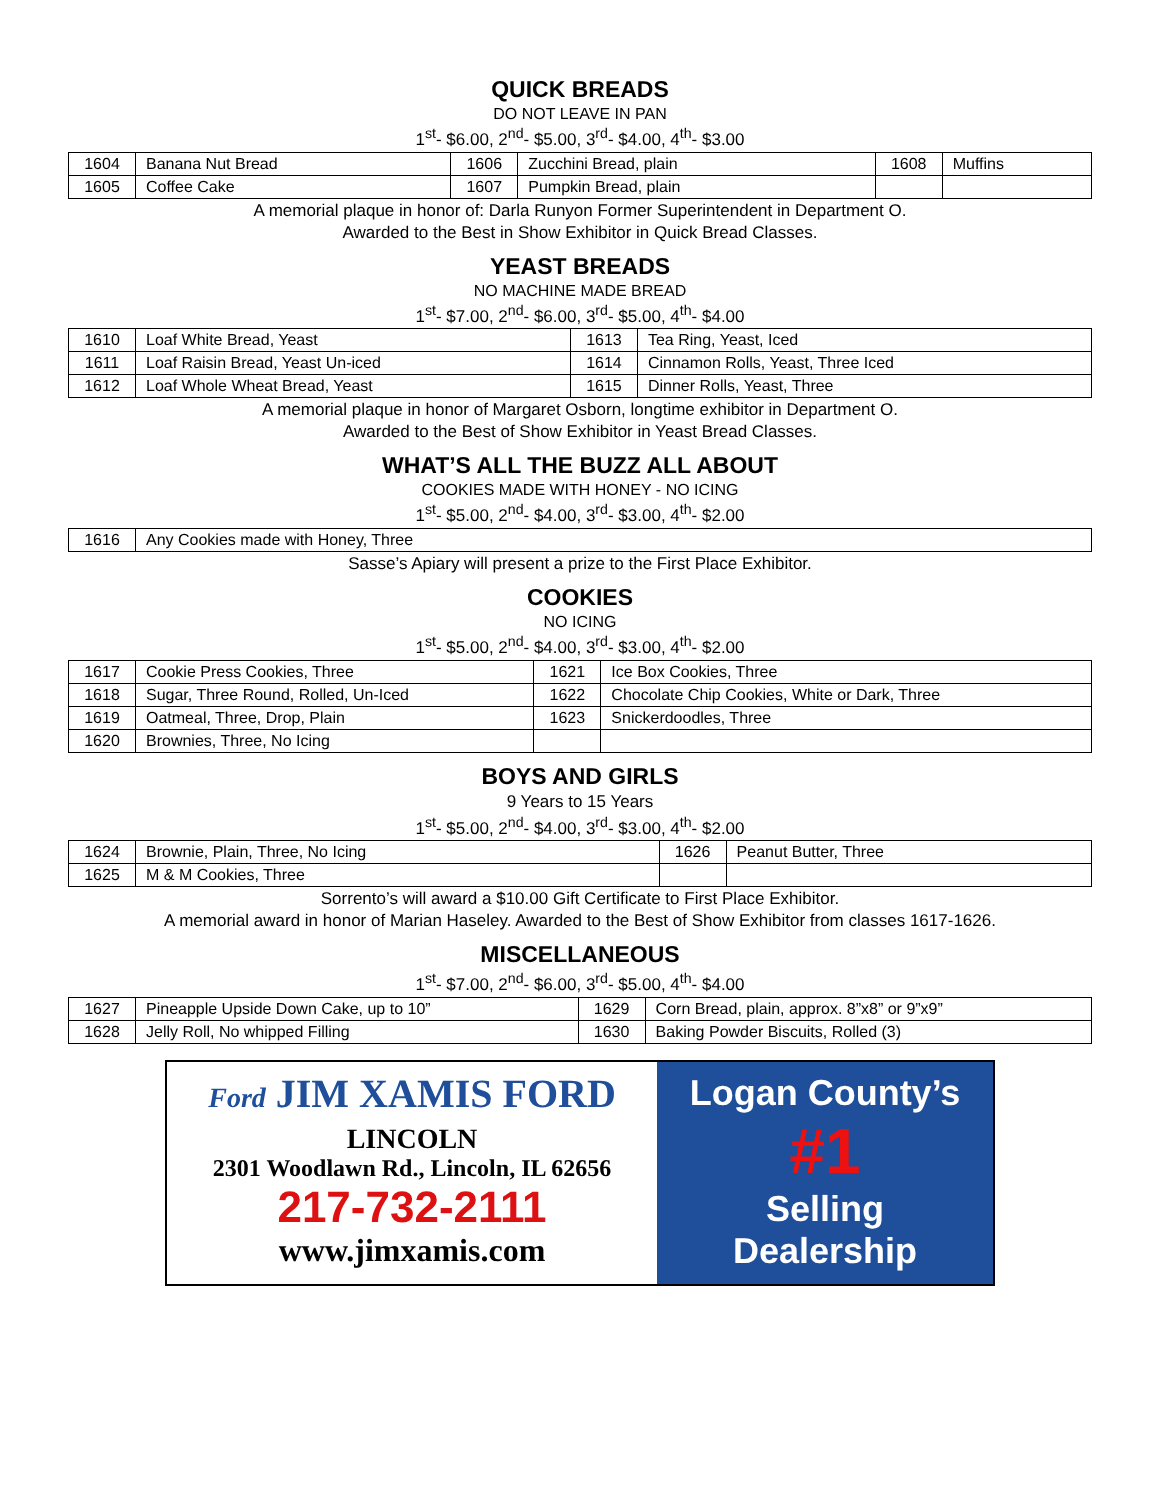QUICK BREADS
DO NOT LEAVE IN PAN
1<sup>st</sup>- $6.00, 2<sup>nd</sup>- $5.00, 3<sup>rd</sup>- $4.00, 4<sup>th</sup>- $3.00
| 1604 | Banana Nut Bread | 1606 | Zucchini Bread, plain | 1608 | Muffins |
| 1605 | Coffee Cake | 1607 | Pumpkin Bread, plain | | |
A memorial plaque in honor of: Darla Runyon Former Superintendent in Department O.
Awarded to the Best in Show Exhibitor in Quick Bread Classes.
YEAST BREADS
NO MACHINE MADE BREAD
1<sup>st</sup>- $7.00, 2<sup>nd</sup>- $6.00, 3<sup>rd</sup>- $5.00, 4<sup>th</sup>- $4.00
| 1610 | Loaf White Bread, Yeast | 1613 | Tea Ring, Yeast, Iced |
| 1611 | Loaf Raisin Bread, Yeast Un-iced | 1614 | Cinnamon Rolls, Yeast, Three Iced |
| 1612 | Loaf Whole Wheat Bread, Yeast | 1615 | Dinner Rolls, Yeast, Three |
A memorial plaque in honor of Margaret Osborn, longtime exhibitor in Department O.
Awarded to the Best of Show Exhibitor in Yeast Bread Classes.
WHAT’S ALL THE BUZZ ALL ABOUT
COOKIES MADE WITH HONEY - NO ICING
1<sup>st</sup>- $5.00, 2<sup>nd</sup>- $4.00, 3<sup>rd</sup>- $3.00, 4<sup>th</sup>- $2.00
| 1616 | Any Cookies made with Honey, Three |
Sasse’s Apiary will present a prize to the First Place Exhibitor.
COOKIES
NO ICING
1<sup>st</sup>- $5.00, 2<sup>nd</sup>- $4.00, 3<sup>rd</sup>- $3.00, 4<sup>th</sup>- $2.00
| 1617 | Cookie Press Cookies, Three | 1621 | Ice Box Cookies, Three |
| 1618 | Sugar, Three Round, Rolled, Un-Iced | 1622 | Chocolate Chip Cookies, White or Dark, Three |
| 1619 | Oatmeal, Three, Drop, Plain | 1623 | Snickerdoodles, Three |
| 1620 | Brownies, Three, No Icing | | |
BOYS AND GIRLS
9 Years to 15 Years
1<sup>st</sup>- $5.00, 2<sup>nd</sup>- $4.00, 3<sup>rd</sup>- $3.00, 4<sup>th</sup>- $2.00
| 1624 | Brownie, Plain, Three, No Icing | 1626 | Peanut Butter, Three |
| 1625 | M & M Cookies, Three | | |
Sorrento’s will award a $10.00 Gift Certificate to First Place Exhibitor.
A memorial award in honor of Marian Haseley. Awarded to the Best of Show Exhibitor from classes 1617-1626.
MISCELLANEOUS
1<sup>st</sup>- $7.00, 2<sup>nd</sup>- $6.00, 3<sup>rd</sup>- $5.00, 4<sup>th</sup>- $4.00
| 1627 | Pineapple Upside Down Cake, up to 10” | 1629 | Corn Bread, plain, approx. 8”x8” or 9”x9” |
| 1628 | Jelly Roll, No whipped Filling | 1630 | Baking Powder Biscuits, Rolled (3) |
Ford JIM XAMIS FORD
LINCOLN
2301 Woodlawn Rd., Lincoln, IL 62656
217-732-2111
www.jimxamis.com
Logan County’s
#1
Selling
Dealership